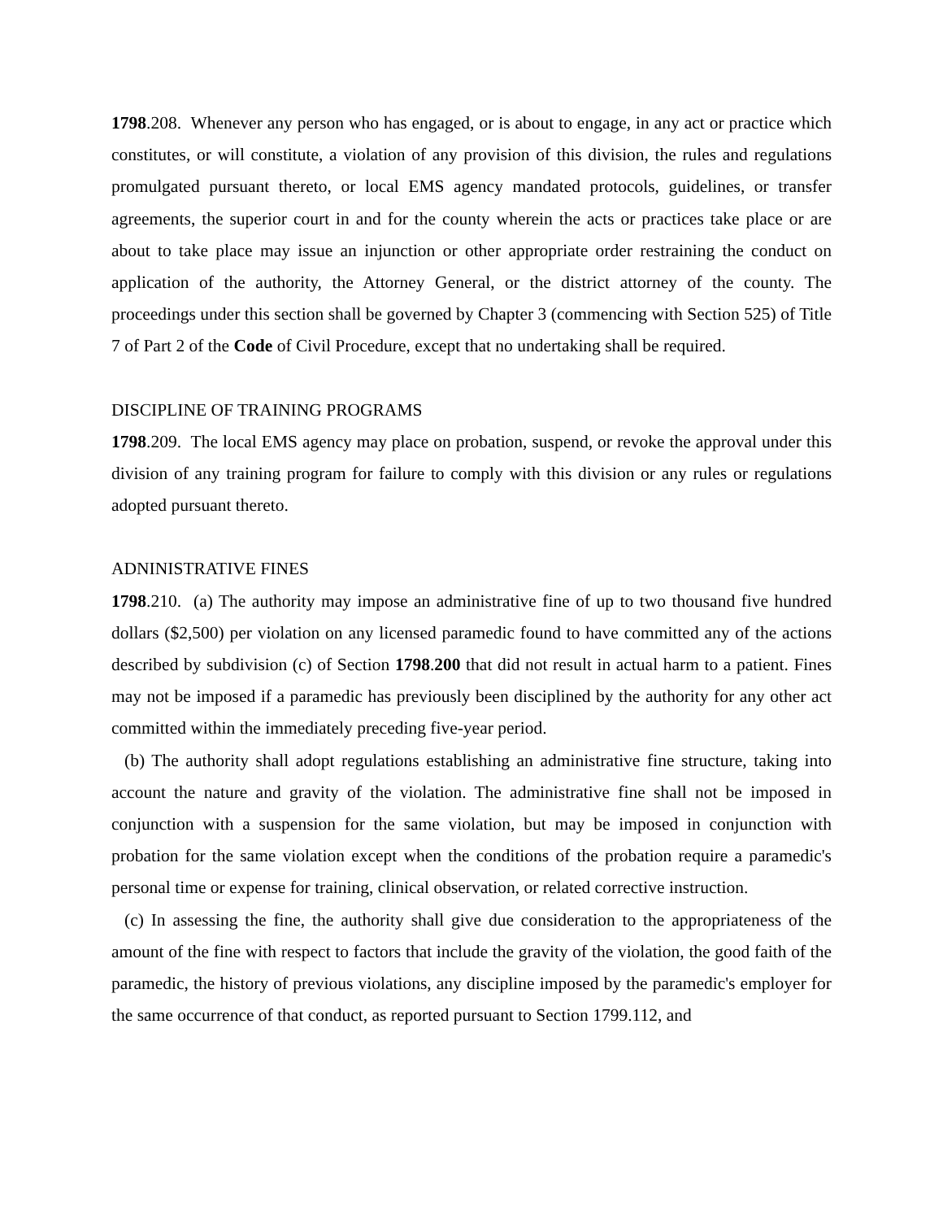1798.208. Whenever any person who has engaged, or is about to engage, in any act or practice which constitutes, or will constitute, a violation of any provision of this division, the rules and regulations promulgated pursuant thereto, or local EMS agency mandated protocols, guidelines, or transfer agreements, the superior court in and for the county wherein the acts or practices take place or are about to take place may issue an injunction or other appropriate order restraining the conduct on application of the authority, the Attorney General, or the district attorney of the county. The proceedings under this section shall be governed by Chapter 3 (commencing with Section 525) of Title 7 of Part 2 of the Code of Civil Procedure, except that no undertaking shall be required.
DISCIPLINE OF TRAINING PROGRAMS
1798.209. The local EMS agency may place on probation, suspend, or revoke the approval under this division of any training program for failure to comply with this division or any rules or regulations adopted pursuant thereto.
ADNINISTRATIVE FINES
1798.210. (a) The authority may impose an administrative fine of up to two thousand five hundred dollars ($2,500) per violation on any licensed paramedic found to have committed any of the actions described by subdivision (c) of Section 1798.200 that did not result in actual harm to a patient. Fines may not be imposed if a paramedic has previously been disciplined by the authority for any other act committed within the immediately preceding five-year period.
(b) The authority shall adopt regulations establishing an administrative fine structure, taking into account the nature and gravity of the violation. The administrative fine shall not be imposed in conjunction with a suspension for the same violation, but may be imposed in conjunction with probation for the same violation except when the conditions of the probation require a paramedic's personal time or expense for training, clinical observation, or related corrective instruction.
(c) In assessing the fine, the authority shall give due consideration to the appropriateness of the amount of the fine with respect to factors that include the gravity of the violation, the good faith of the paramedic, the history of previous violations, any discipline imposed by the paramedic's employer for the same occurrence of that conduct, as reported pursuant to Section 1799.112, and